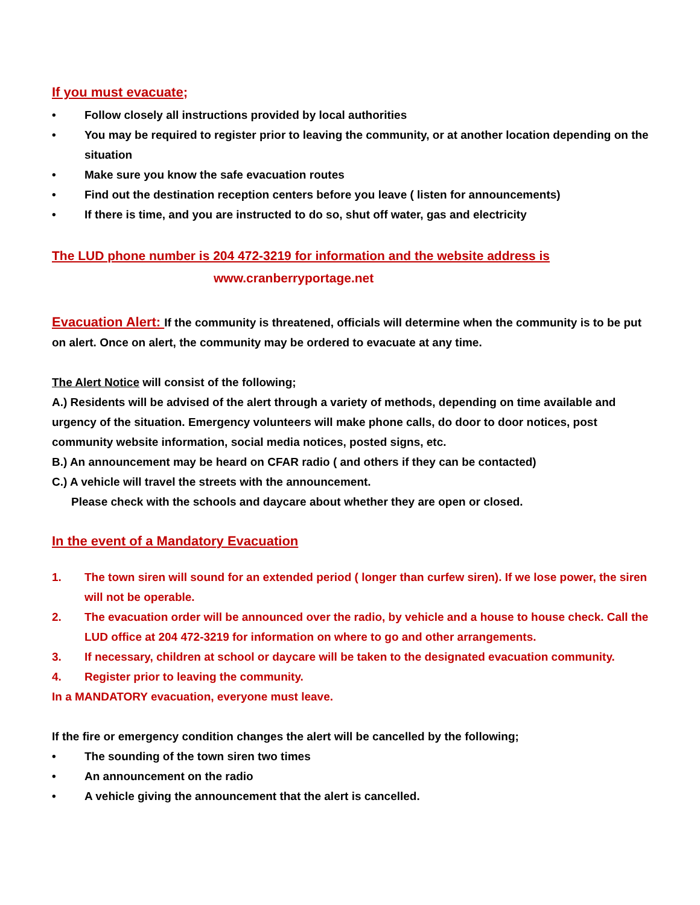If you must evacuate;
• Follow closely all instructions provided by local authorities
• You may be required to register prior to leaving the community, or at another location depending on the situation
• Make sure you know the safe evacuation routes
• Find out the destination reception centers before you leave ( listen for announcements)
• If there is time, and you are instructed to do so, shut off water, gas and electricity
The LUD phone number is 204 472-3219 for information and the website address is
www.cranberryportage.net
Evacuation Alert: If the community is threatened, officials will determine when the community is to be put on alert. Once on alert, the community may be ordered to evacuate at any time.
The Alert Notice will consist of the following;
A.) Residents will be advised of the alert through a variety of methods, depending on time available and urgency of the situation. Emergency volunteers will make phone calls, do door to door notices, post community website information, social media notices, posted signs, etc.
B.) An announcement may be heard on CFAR radio ( and others if they can be contacted)
C.) A vehicle will travel the streets with the announcement.
Please check with the schools and daycare about whether they are open or closed.
In the event of a Mandatory Evacuation
1. The town siren will sound for an extended period ( longer than curfew siren). If we lose power, the siren will not be operable.
2. The evacuation order will be announced over the radio, by vehicle and a house to house check. Call the LUD office at 204 472-3219 for information on where to go and other arrangements.
3. If necessary, children at school or daycare will be taken to the designated evacuation community.
4. Register prior to leaving the community.
In a MANDATORY evacuation, everyone must leave.
If the fire or emergency condition changes the alert will be cancelled by the following;
• The sounding of the town siren two times
• An announcement on the radio
• A vehicle giving the announcement that the alert is cancelled.